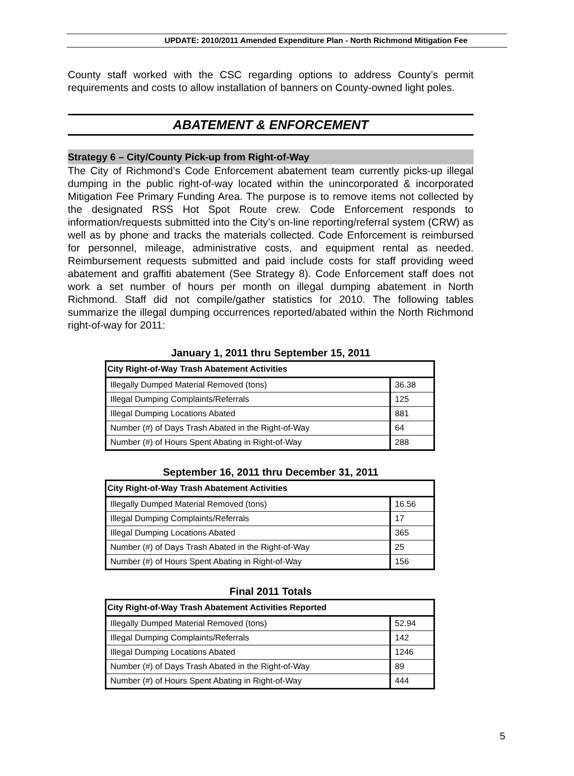UPDATE: 2010/2011 Amended Expenditure Plan - North Richmond Mitigation Fee
County staff worked with the CSC regarding options to address County’s permit requirements and costs to allow installation of banners on County-owned light poles.
ABATEMENT & ENFORCEMENT
Strategy 6 – City/County Pick-up from Right-of-Way
The City of Richmond’s Code Enforcement abatement team currently picks-up illegal dumping in the public right-of-way located within the unincorporated & incorporated Mitigation Fee Primary Funding Area. The purpose is to remove items not collected by the designated RSS Hot Spot Route crew. Code Enforcement responds to information/requests submitted into the City’s on-line reporting/referral system (CRW) as well as by phone and tracks the materials collected. Code Enforcement is reimbursed for personnel, mileage, administrative costs, and equipment rental as needed. Reimbursement requests submitted and paid include costs for staff providing weed abatement and graffiti abatement (See Strategy 8). Code Enforcement staff does not work a set number of hours per month on illegal dumping abatement in North Richmond. Staff did not compile/gather statistics for 2010. The following tables summarize the illegal dumping occurrences reported/abated within the North Richmond right-of-way for 2011:
January 1, 2011 thru September 15, 2011
| City Right-of-Way Trash Abatement Activities | |
| --- | --- |
| Illegally Dumped Material Removed (tons) | 36.38 |
| Illegal Dumping Complaints/Referrals | 125 |
| Illegal Dumping Locations Abated | 881 |
| Number (#) of Days Trash Abated in the Right-of-Way | 64 |
| Number (#) of Hours Spent Abating in Right-of-Way | 288 |
September 16, 2011 thru December 31, 2011
| City Right-of-Way Trash Abatement Activities | |
| --- | --- |
| Illegally Dumped Material Removed (tons) | 16.56 |
| Illegal Dumping Complaints/Referrals | 17 |
| Illegal Dumping Locations Abated | 365 |
| Number (#) of Days Trash Abated in the Right-of-Way | 25 |
| Number (#) of Hours Spent Abating in Right-of-Way | 156 |
Final 2011 Totals
| City Right-of-Way Trash Abatement Activities Reported | |
| --- | --- |
| Illegally Dumped Material Removed (tons) | 52.94 |
| Illegal Dumping Complaints/Referrals | 142 |
| Illegal Dumping Locations Abated | 1246 |
| Number (#) of Days Trash Abated in the Right-of-Way | 89 |
| Number (#) of Hours Spent Abating in Right-of-Way | 444 |
5